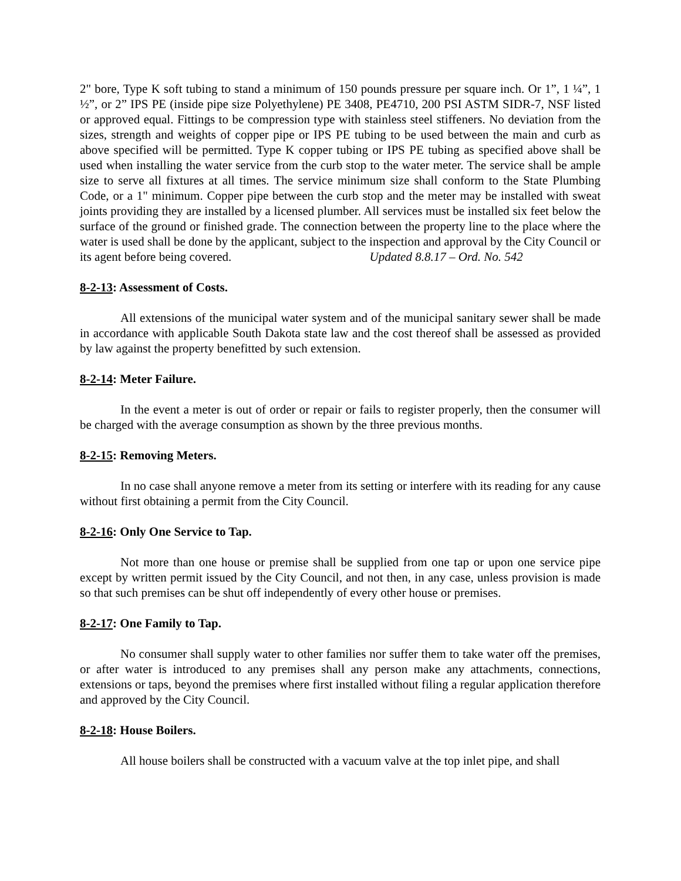2" bore, Type K soft tubing to stand a minimum of 150 pounds pressure per square inch. Or 1”, 1 ¼”, 1 ½”, or 2” IPS PE (inside pipe size Polyethylene) PE 3408, PE4710, 200 PSI ASTM SIDR-7, NSF listed or approved equal. Fittings to be compression type with stainless steel stiffeners. No deviation from the sizes, strength and weights of copper pipe or IPS PE tubing to be used between the main and curb as above specified will be permitted. Type K copper tubing or IPS PE tubing as specified above shall be used when installing the water service from the curb stop to the water meter. The service shall be ample size to serve all fixtures at all times. The service minimum size shall conform to the State Plumbing Code, or a 1" minimum. Copper pipe between the curb stop and the meter may be installed with sweat joints providing they are installed by a licensed plumber. All services must be installed six feet below the surface of the ground or finished grade. The connection between the property line to the place where the water is used shall be done by the applicant, subject to the inspection and approval by the City Council or its agent before being covered. Updated 8.8.17 – Ord. No. 542
8-2-13: Assessment of Costs.
All extensions of the municipal water system and of the municipal sanitary sewer shall be made in accordance with applicable South Dakota state law and the cost thereof shall be assessed as provided by law against the property benefitted by such extension.
8-2-14: Meter Failure.
In the event a meter is out of order or repair or fails to register properly, then the consumer will be charged with the average consumption as shown by the three previous months.
8-2-15: Removing Meters.
In no case shall anyone remove a meter from its setting or interfere with its reading for any cause without first obtaining a permit from the City Council.
8-2-16: Only One Service to Tap.
Not more than one house or premise shall be supplied from one tap or upon one service pipe except by written permit issued by the City Council, and not then, in any case, unless provision is made so that such premises can be shut off independently of every other house or premises.
8-2-17: One Family to Tap.
No consumer shall supply water to other families nor suffer them to take water off the premises, or after water is introduced to any premises shall any person make any attachments, connections, extensions or taps, beyond the premises where first installed without filing a regular application therefore and approved by the City Council.
8-2-18: House Boilers.
All house boilers shall be constructed with a vacuum valve at the top inlet pipe, and shall